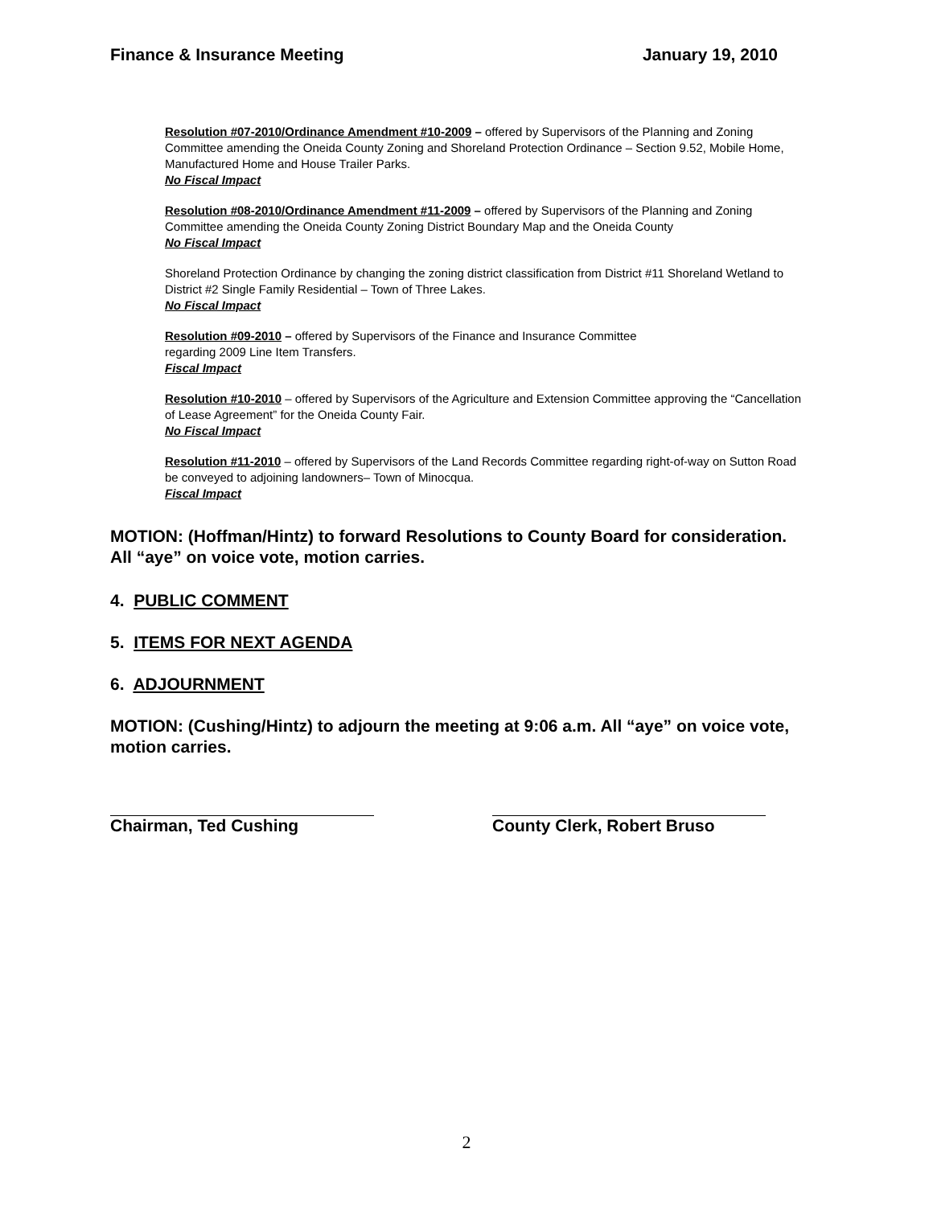Finance & Insurance Meeting January 19, 2010
Resolution #07-2010/Ordinance Amendment #10-2009 – offered by Supervisors of the Planning and Zoning Committee amending the Oneida County Zoning and Shoreland Protection Ordinance – Section 9.52, Mobile Home, Manufactured Home and House Trailer Parks.
No Fiscal Impact
Resolution #08-2010/Ordinance Amendment #11-2009 – offered by Supervisors of the Planning and Zoning Committee amending the Oneida County Zoning District Boundary Map and the Oneida County
No Fiscal Impact
Shoreland Protection Ordinance by changing the zoning district classification from District #11 Shoreland Wetland to District #2 Single Family Residential – Town of Three Lakes.
No Fiscal Impact
Resolution #09-2010 – offered by Supervisors of the Finance and Insurance Committee
regarding 2009 Line Item Transfers.
Fiscal Impact
Resolution #10-2010 – offered by Supervisors of the Agriculture and Extension Committee approving the “Cancellation of Lease Agreement” for the Oneida County Fair.
No Fiscal Impact
Resolution #11-2010 – offered by Supervisors of the Land Records Committee regarding right-of-way on Sutton Road be conveyed to adjoining landowners– Town of Minocqua.
Fiscal Impact
MOTION: (Hoffman/Hintz) to forward Resolutions to County Board for consideration. All “aye” on voice vote, motion carries.
4. PUBLIC COMMENT
5. ITEMS FOR NEXT AGENDA
6. ADJOURNMENT
MOTION: (Cushing/Hintz) to adjourn the meeting at 9:06 a.m. All “aye” on voice vote, motion carries.
Chairman, Ted Cushing County Clerk, Robert Bruso
2